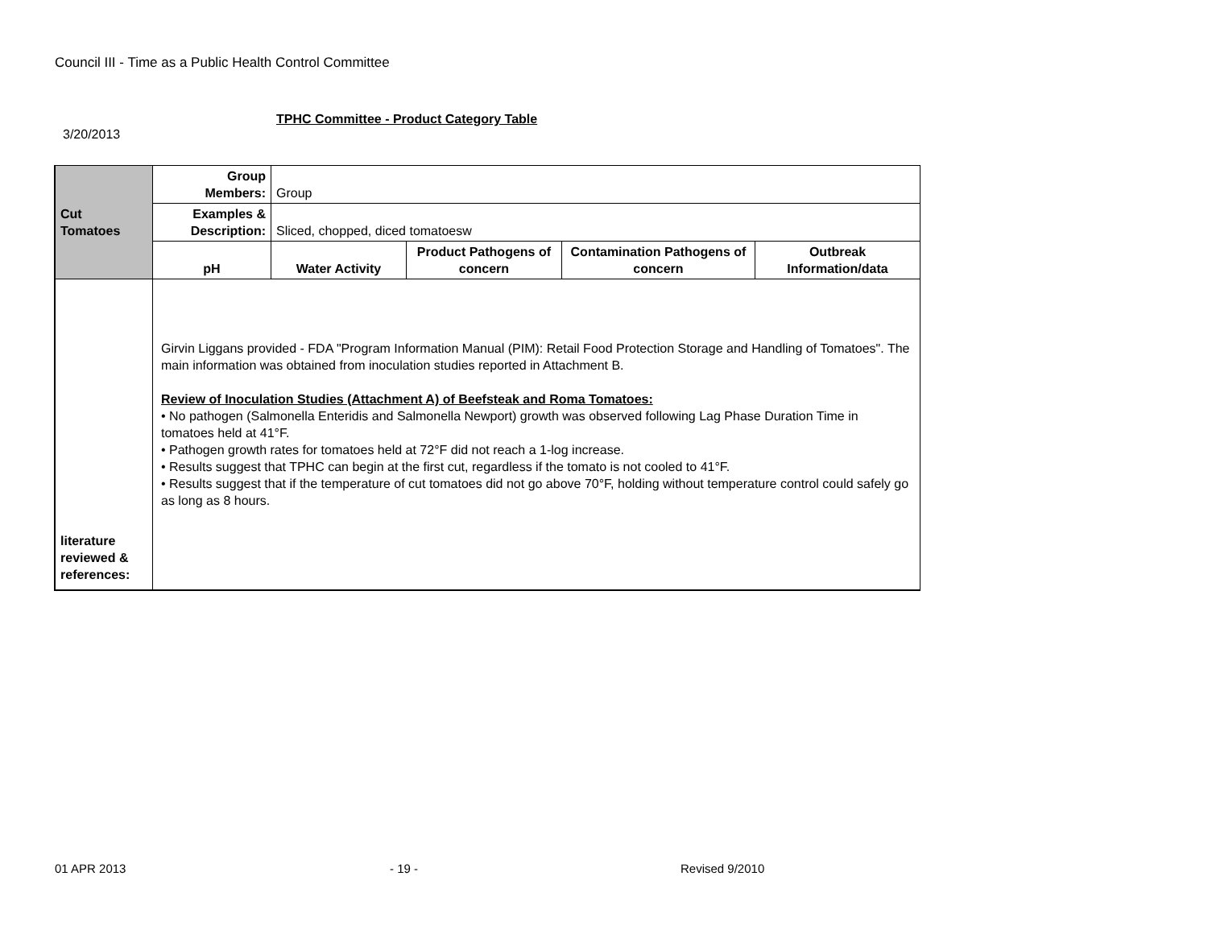Council III - Time as a Public Health Control Committee
TPHC Committee - Product Category Table
3/20/2013
| Cut Tomatoes | Group Members: | Group | | | |
| | Examples & Description: | Sliced, chopped, diced tomatoesw | | | |
| | pH | Water Activity | Product Pathogens of concern | Contamination Pathogens of concern | Outbreak Information/data |
| | Girvin Liggans provided - FDA "Program Information Manual (PIM): Retail Food Protection Storage and Handling of Tomatoes". The main information was obtained from inoculation studies reported in Attachment B. Review of Inoculation Studies (Attachment A) of Beefsteak and Roma Tomatoes: • No pathogen (Salmonella Enteridis and Salmonella Newport) growth was observed following Lag Phase Duration Time in tomatoes held at 41°F. • Pathogen growth rates for tomatoes held at 72°F did not reach a 1-log increase. • Results suggest that TPHC can begin at the first cut, regardless if the tomato is not cooled to 41°F. • Results suggest that if the temperature of cut tomatoes did not go above 70°F, holding without temperature control could safely go as long as 8 hours. | | | | |
| literature reviewed & references: | | | | | |
01 APR 2013 - 19 - Revised 9/2010